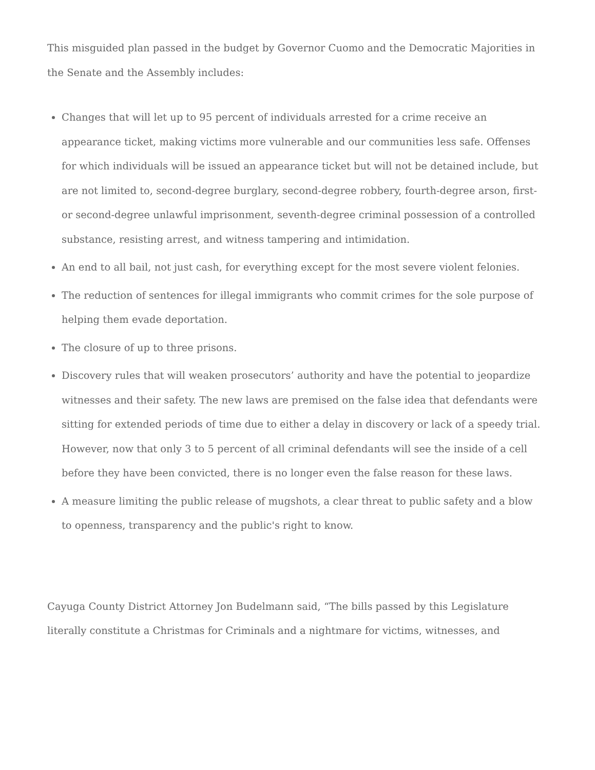This misguided plan passed in the budget by Governor Cuomo and the Democratic Majorities in the Senate and the Assembly includes:
Changes that will let up to 95 percent of individuals arrested for a crime receive an appearance ticket, making victims more vulnerable and our communities less safe. Offenses for which individuals will be issued an appearance ticket but will not be detained include, but are not limited to, second-degree burglary, second-degree robbery, fourth-degree arson, first- or second-degree unlawful imprisonment, seventh-degree criminal possession of a controlled substance, resisting arrest, and witness tampering and intimidation.
An end to all bail, not just cash, for everything except for the most severe violent felonies.
The reduction of sentences for illegal immigrants who commit crimes for the sole purpose of helping them evade deportation.
The closure of up to three prisons.
Discovery rules that will weaken prosecutors’ authority and have the potential to jeopardize witnesses and their safety. The new laws are premised on the false idea that defendants were sitting for extended periods of time due to either a delay in discovery or lack of a speedy trial. However, now that only 3 to 5 percent of all criminal defendants will see the inside of a cell before they have been convicted, there is no longer even the false reason for these laws.
A measure limiting the public release of mugshots, a clear threat to public safety and a blow to openness, transparency and the public's right to know.
Cayuga County District Attorney Jon Budelmann said, “The bills passed by this Legislature literally constitute a Christmas for Criminals and a nightmare for victims, witnesses, and